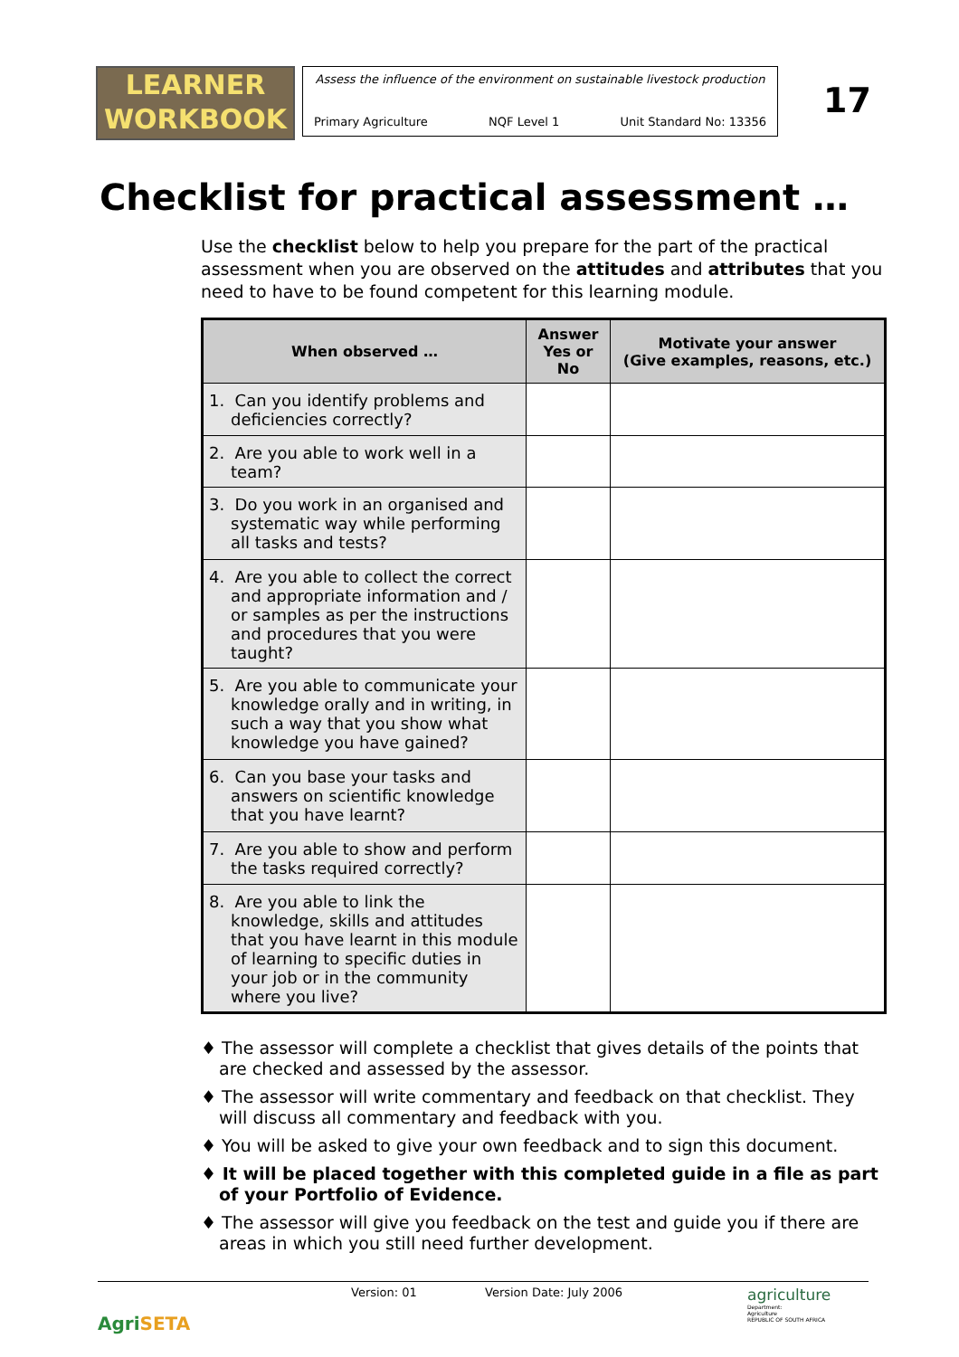LEARNER
WORKBOOK
Assess the influence of the environment on sustainable livestock production
Primary Agriculture NQF Level 1 Unit Standard No: 13356
17
Checklist for practical assessment …
Use the checklist below to help you prepare for the part of the practical assessment when you are observed on the attitudes and attributes that you need to have to be found competent for this learning module.
| When observed … | Answer Yes or No | Motivate your answer (Give examples, reasons, etc.) |
| --- | --- | --- |
| 1. Can you identify problems and deficiencies correctly? | | |
| 2. Are you able to work well in a team? | | |
| 3. Do you work in an organised and systematic way while performing all tasks and tests? | | |
| 4. Are you able to collect the correct and appropriate information and / or samples as per the instructions and procedures that you were taught? | | |
| 5. Are you able to communicate your knowledge orally and in writing, in such a way that you show what knowledge you have gained? | | |
| 6. Can you base your tasks and answers on scientific knowledge that you have learnt? | | |
| 7. Are you able to show and perform the tasks required correctly? | | |
| 8. Are you able to link the knowledge, skills and attitudes that you have learnt in this module of learning to specific duties in your job or in the community where you live? | | |
♦ The assessor will complete a checklist that gives details of the points that are checked and assessed by the assessor.
♦ The assessor will write commentary and feedback on that checklist. They will discuss all commentary and feedback with you.
♦ You will be asked to give your own feedback and to sign this document.
♦ It will be placed together with this completed guide in a file as part of your Portfolio of Evidence.
♦ The assessor will give you feedback on the test and guide you if there are areas in which you still need further development.
AgriSETA
Version: 01 Version Date: July 2006
agriculture
Department:
Agriculture
REPUBLIC OF SOUTH AFRICA